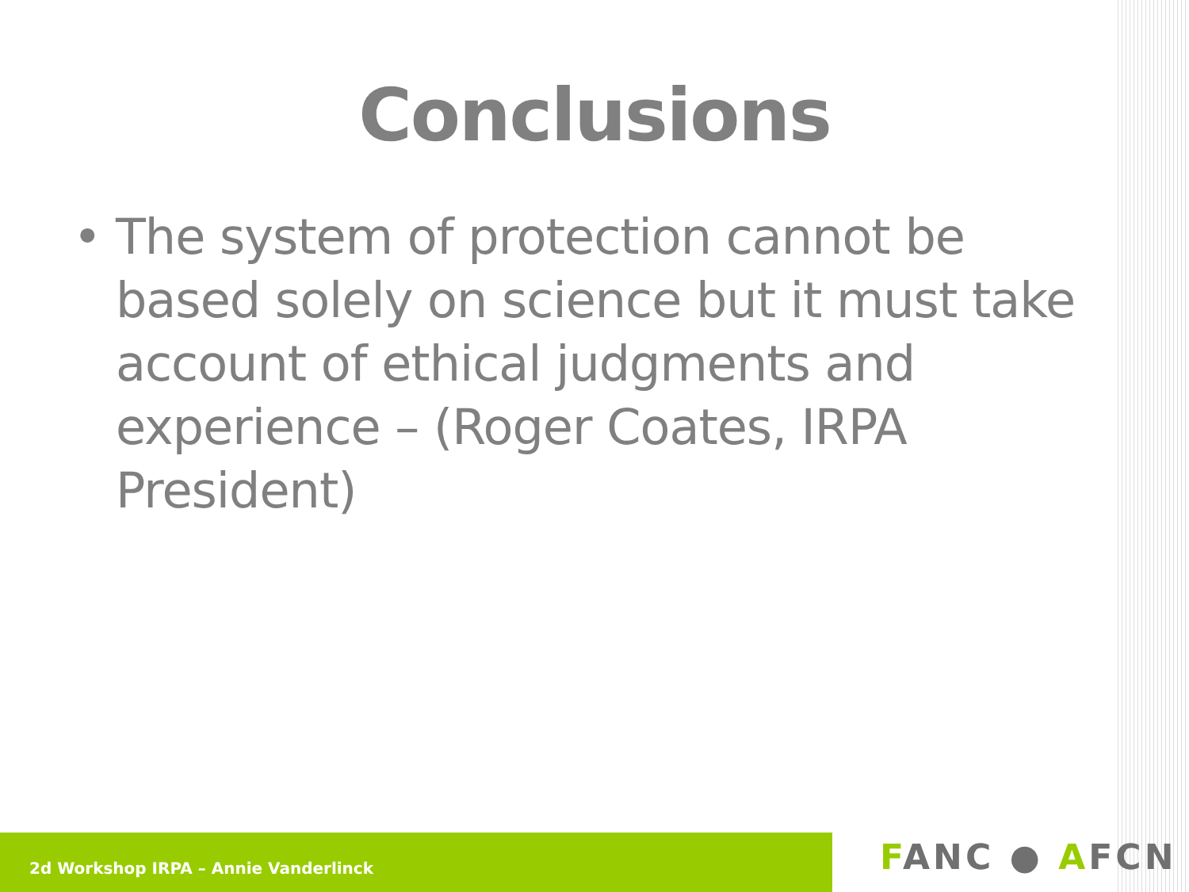Conclusions
• The system of protection cannot be based solely on science but it must take account of ethical judgments and experience – (Roger Coates, IRPA President)
2d Workshop IRPA – Annie Vanderlinck FANC ● AFCN